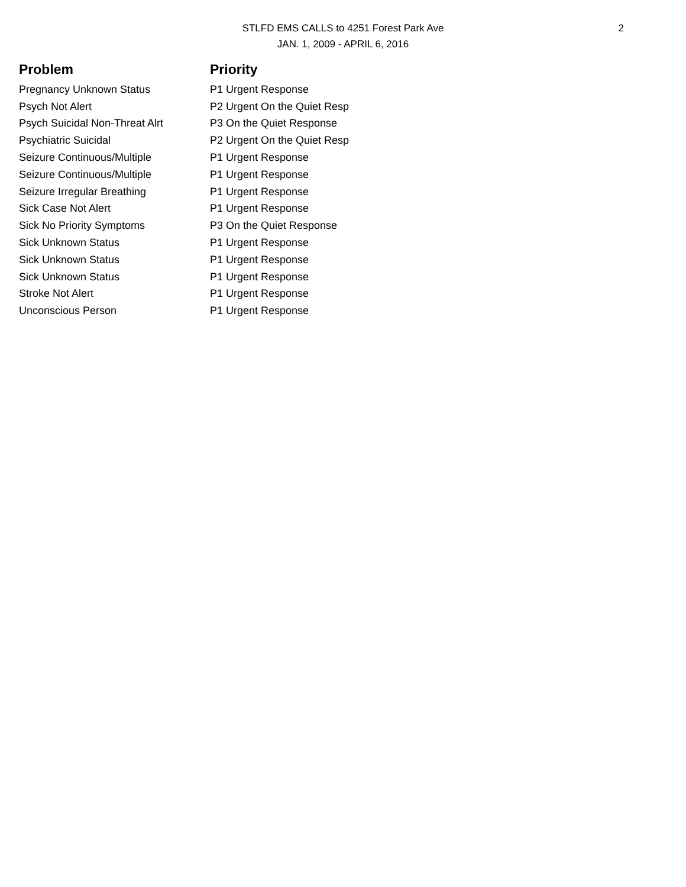STLFD EMS CALLS to 4251 Forest Park Ave
JAN. 1, 2009 - APRIL 6, 2016
2
| Problem | Priority |
| --- | --- |
| Pregnancy Unknown Status | P1 Urgent Response |
| Psych Not Alert | P2 Urgent On the Quiet Resp |
| Psych Suicidal Non-Threat Alrt | P3 On the Quiet Response |
| Psychiatric Suicidal | P2 Urgent On the Quiet Resp |
| Seizure Continuous/Multiple | P1 Urgent Response |
| Seizure Continuous/Multiple | P1 Urgent Response |
| Seizure Irregular Breathing | P1 Urgent Response |
| Sick Case Not Alert | P1 Urgent Response |
| Sick No Priority Symptoms | P3 On the Quiet Response |
| Sick Unknown Status | P1 Urgent Response |
| Sick Unknown Status | P1 Urgent Response |
| Sick Unknown Status | P1 Urgent Response |
| Stroke Not Alert | P1 Urgent Response |
| Unconscious Person | P1 Urgent Response |